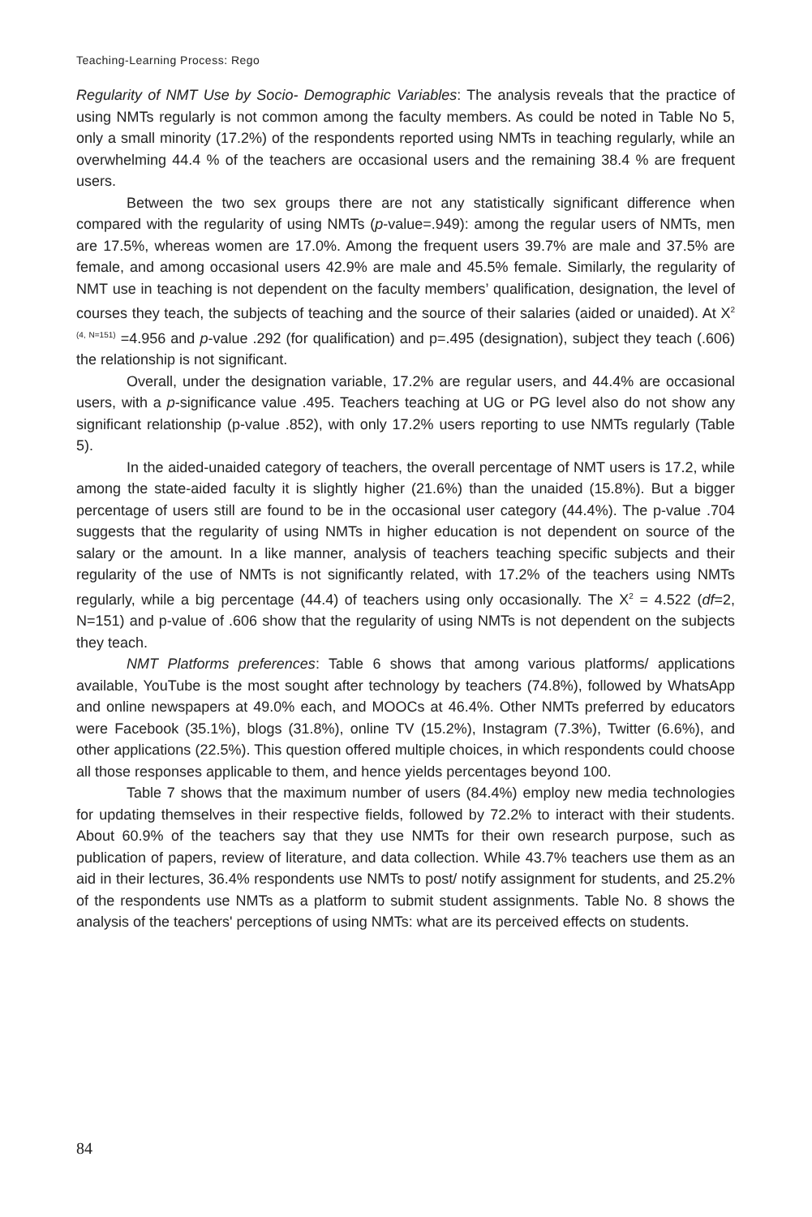Teaching-Learning Process: Rego
Regularity of NMT Use by Socio- Demographic Variables: The analysis reveals that the practice of using NMTs regularly is not common among the faculty members. As could be noted in Table No 5, only a small minority (17.2%) of the respondents reported using NMTs in teaching regularly, while an overwhelming 44.4 % of the teachers are occasional users and the remaining 38.4 % are frequent users.
Between the two sex groups there are not any statistically significant difference when compared with the regularity of using NMTs (p-value=.949): among the regular users of NMTs, men are 17.5%, whereas women are 17.0%. Among the frequent users 39.7% are male and 37.5% are female, and among occasional users 42.9% are male and 45.5% female. Similarly, the regularity of NMT use in teaching is not dependent on the faculty members’ qualification, designation, the level of courses they teach, the subjects of teaching and the source of their salaries (aided or unaided). At X<sup>2 (4, N=151)</sup> =4.956 and p-value .292 (for qualification) and p=.495 (designation), subject they teach (.606) the relationship is not significant.
Overall, under the designation variable, 17.2% are regular users, and 44.4% are occasional users, with a p-significance value .495. Teachers teaching at UG or PG level also do not show any significant relationship (p-value .852), with only 17.2% users reporting to use NMTs regularly (Table 5).
In the aided-unaided category of teachers, the overall percentage of NMT users is 17.2, while among the state-aided faculty it is slightly higher (21.6%) than the unaided (15.8%). But a bigger percentage of users still are found to be in the occasional user category (44.4%). The p-value .704 suggests that the regularity of using NMTs in higher education is not dependent on source of the salary or the amount. In a like manner, analysis of teachers teaching specific subjects and their regularity of the use of NMTs is not significantly related, with 17.2% of the teachers using NMTs regularly, while a big percentage (44.4) of teachers using only occasionally. The X<sup>2</sup> = 4.522 (df=2, N=151) and p-value of .606 show that the regularity of using NMTs is not dependent on the subjects they teach.
NMT Platforms preferences: Table 6 shows that among various platforms/ applications available, YouTube is the most sought after technology by teachers (74.8%), followed by WhatsApp and online newspapers at 49.0% each, and MOOCs at 46.4%. Other NMTs preferred by educators were Facebook (35.1%), blogs (31.8%), online TV (15.2%), Instagram (7.3%), Twitter (6.6%), and other applications (22.5%). This question offered multiple choices, in which respondents could choose all those responses applicable to them, and hence yields percentages beyond 100.
Table 7 shows that the maximum number of users (84.4%) employ new media technologies for updating themselves in their respective fields, followed by 72.2% to interact with their students. About 60.9% of the teachers say that they use NMTs for their own research purpose, such as publication of papers, review of literature, and data collection. While 43.7% teachers use them as an aid in their lectures, 36.4% respondents use NMTs to post/ notify assignment for students, and 25.2% of the respondents use NMTs as a platform to submit student assignments. Table No. 8 shows the analysis of the teachers' perceptions of using NMTs: what are its perceived effects on students.
84